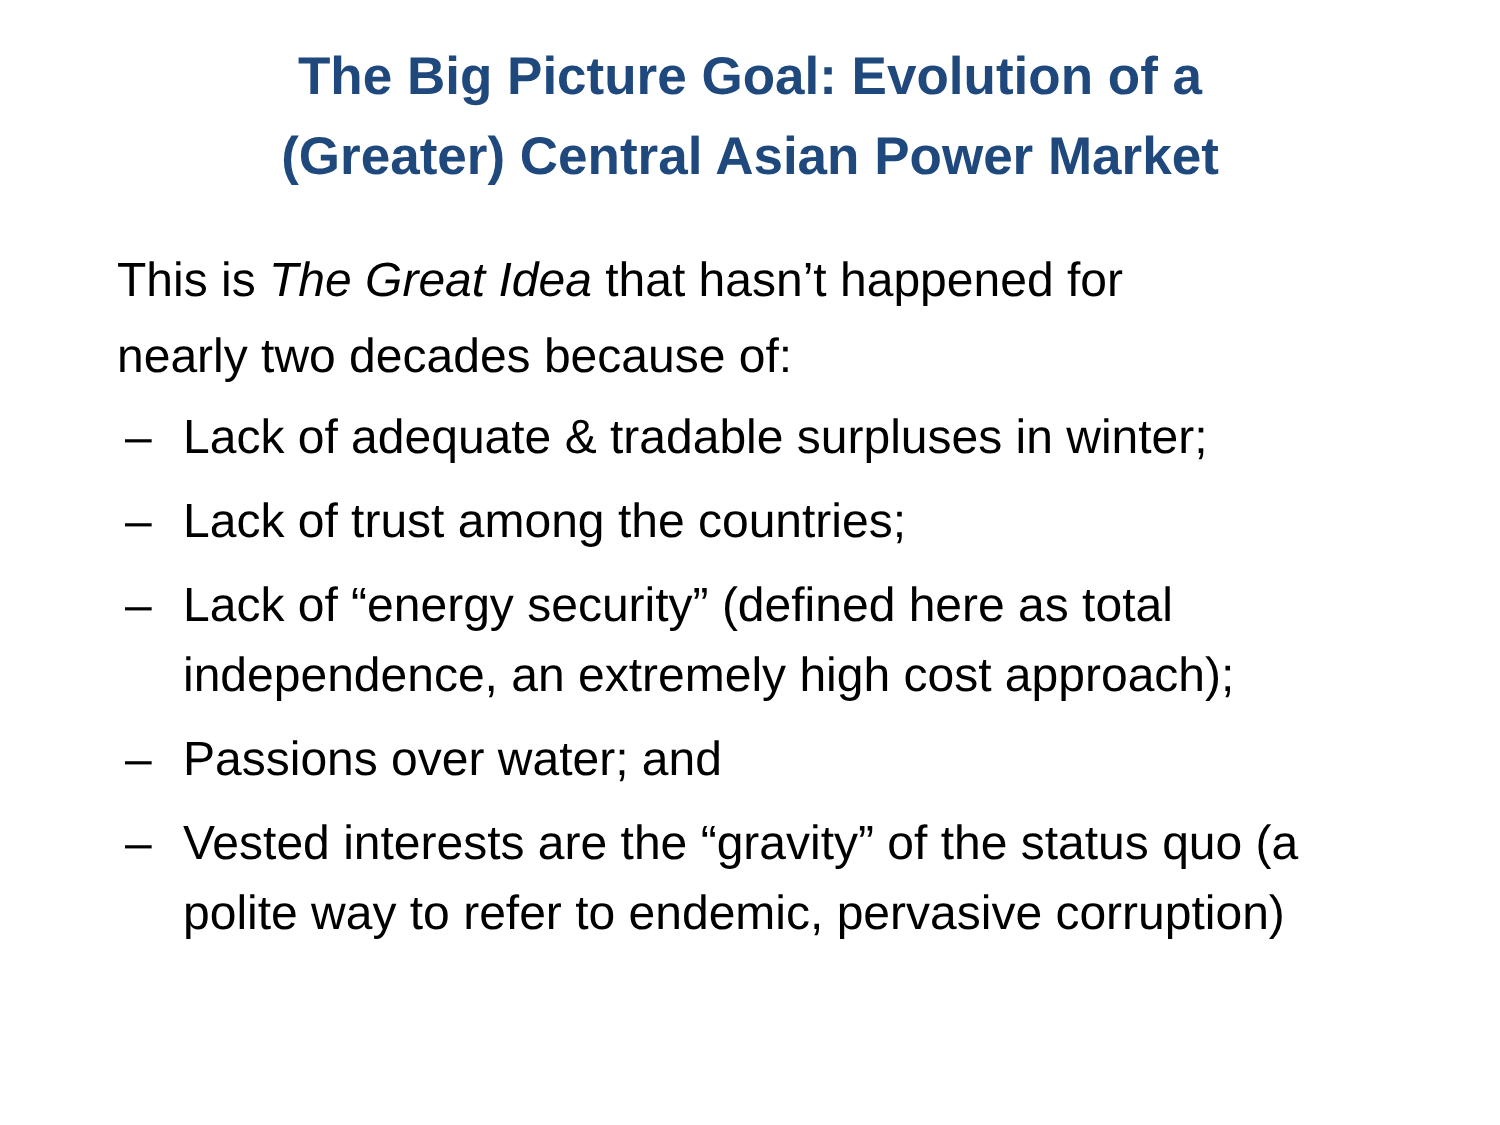The Big Picture Goal: Evolution of a
(Greater) Central Asian Power Market
This is The Great Idea that hasn’t happened for
nearly two decades because of:
– Lack of adequate & tradable surpluses in winter;
– Lack of trust among the countries;
– Lack of “energy security” (defined here as total independence, an extremely high cost approach);
– Passions over water; and
– Vested interests are the “gravity” of the status quo (a polite way to refer to endemic, pervasive corruption)